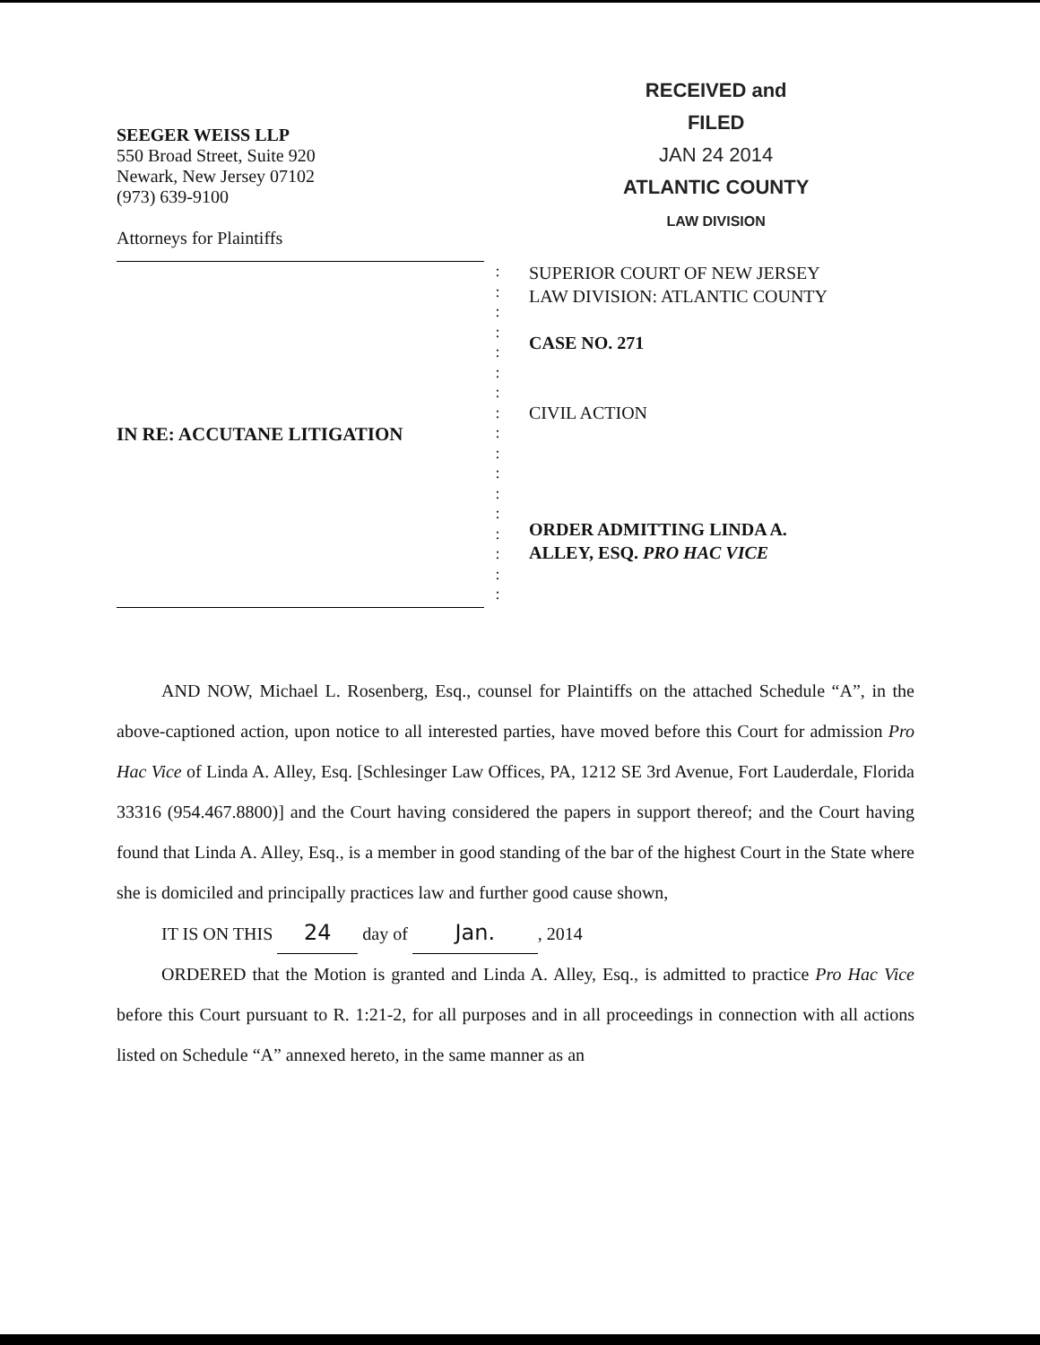SEEGER WEISS LLP
550 Broad Street, Suite 920
Newark, New Jersey 07102
(973) 639-9100
Attorneys for Plaintiffs
RECEIVED and
FILED
JAN 24 2014
ATLANTIC COUNTY
LAW DIVISION
IN RE: ACCUTANE LITIGATION
:
:
:
:
:
:
:
:
:
:
:
:
:
:
:
:
:
SUPERIOR COURT OF NEW JERSEY
LAW DIVISION: ATLANTIC COUNTY
CASE NO. 271
CIVIL ACTION
ORDER ADMITTING LINDA A.
ALLEY, ESQ. PRO HAC VICE
AND NOW, Michael L. Rosenberg, Esq., counsel for Plaintiffs on the attached Schedule “A”, in the above-captioned action, upon notice to all interested parties, have moved before this Court for admission Pro Hac Vice of Linda A. Alley, Esq. [Schlesinger Law Offices, PA, 1212 SE 3rd Avenue, Fort Lauderdale, Florida 33316 (954.467.8800)] and the Court having considered the papers in support thereof; and the Court having found that Linda A. Alley, Esq., is a member in good standing of the bar of the highest Court in the State where she is domiciled and principally practices law and further good cause shown,
IT IS ON THIS 24 day of Jan., 2014
ORDERED that the Motion is granted and Linda A. Alley, Esq., is admitted to practice Pro Hac Vice before this Court pursuant to R. 1:21-2, for all purposes and in all proceedings in connection with all actions listed on Schedule “A” annexed hereto, in the same manner as an